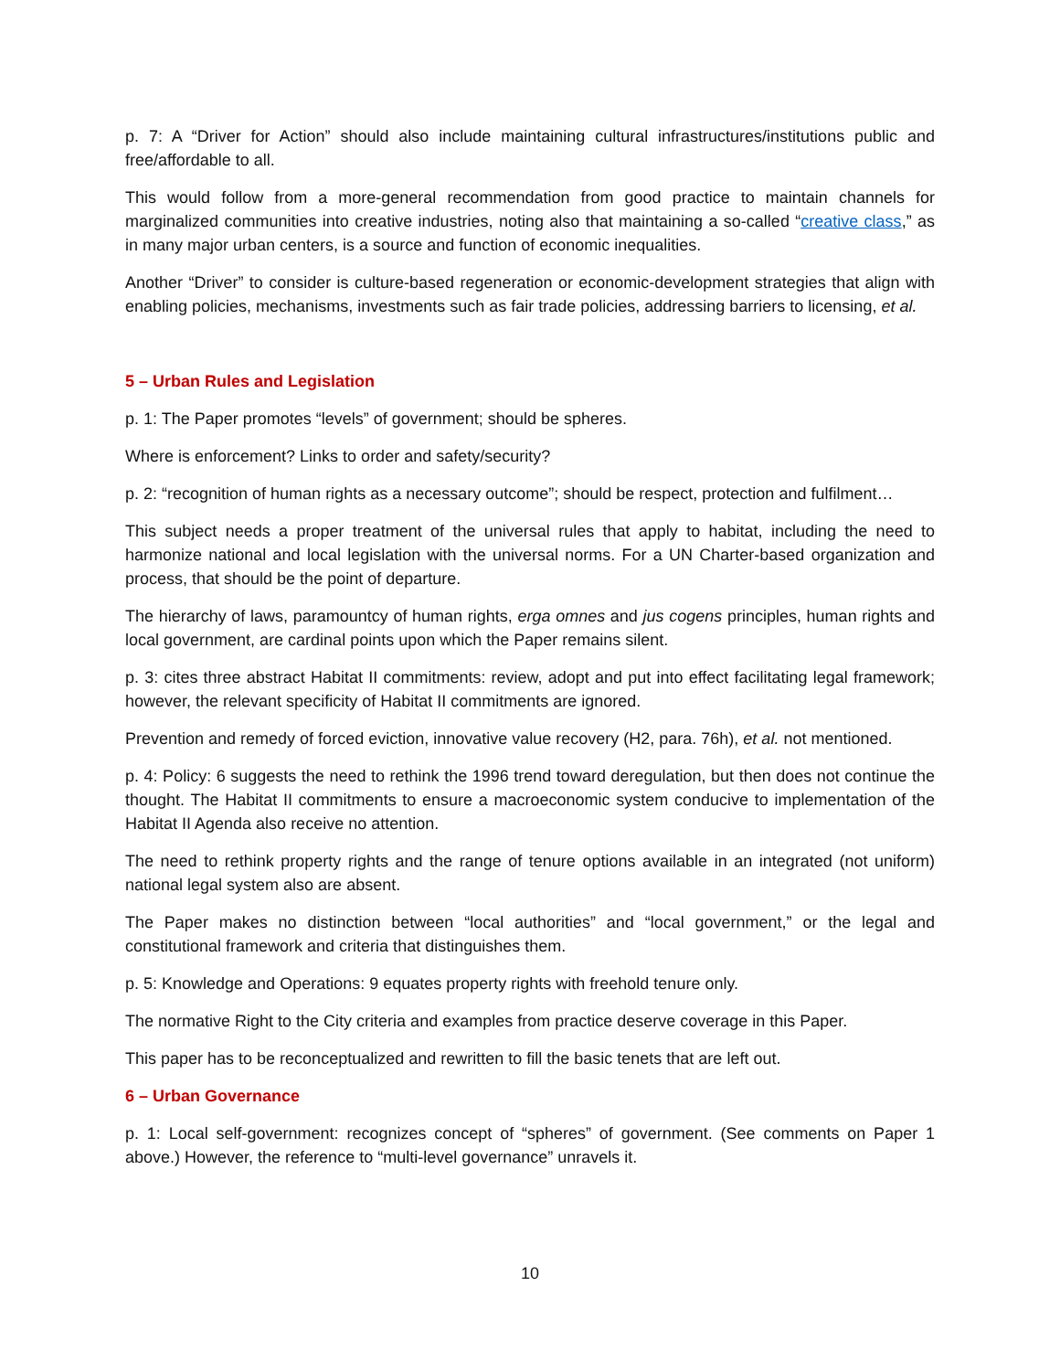p. 7: A “Driver for Action” should also include maintaining cultural infrastructures/institutions public and free/affordable to all.
This would follow from a more-general recommendation from good practice to maintain channels for marginalized communities into creative industries, noting also that maintaining a so-called “creative class,” as in many major urban centers, is a source and function of economic inequalities.
Another “Driver” to consider is culture-based regeneration or economic-development strategies that align with enabling policies, mechanisms, investments such as fair trade policies, addressing barriers to licensing, et al.
5 – Urban Rules and Legislation
p. 1: The Paper promotes “levels” of government; should be spheres.
Where is enforcement? Links to order and safety/security?
p. 2: “recognition of human rights as a necessary outcome”; should be respect, protection and fulfilment…
This subject needs a proper treatment of the universal rules that apply to habitat, including the need to harmonize national and local legislation with the universal norms. For a UN Charter-based organization and process, that should be the point of departure.
The hierarchy of laws, paramountcy of human rights, erga omnes and jus cogens principles, human rights and local government, are cardinal points upon which the Paper remains silent.
p. 3: cites three abstract Habitat II commitments: review, adopt and put into effect facilitating legal framework; however, the relevant specificity of Habitat II commitments are ignored.
Prevention and remedy of forced eviction, innovative value recovery (H2, para. 76h), et al. not mentioned.
p. 4: Policy: 6 suggests the need to rethink the 1996 trend toward deregulation, but then does not continue the thought. The Habitat II commitments to ensure a macroeconomic system conducive to implementation of the Habitat II Agenda also receive no attention.
The need to rethink property rights and the range of tenure options available in an integrated (not uniform) national legal system also are absent.
The Paper makes no distinction between “local authorities” and “local government,” or the legal and constitutional framework and criteria that distinguishes them.
p. 5: Knowledge and Operations: 9 equates property rights with freehold tenure only.
The normative Right to the City criteria and examples from practice deserve coverage in this Paper.
This paper has to be reconceptualized and rewritten to fill the basic tenets that are left out.
6 – Urban Governance
p. 1: Local self-government: recognizes concept of “spheres” of government. (See comments on Paper 1 above.) However, the reference to “multi-level governance” unravels it.
10